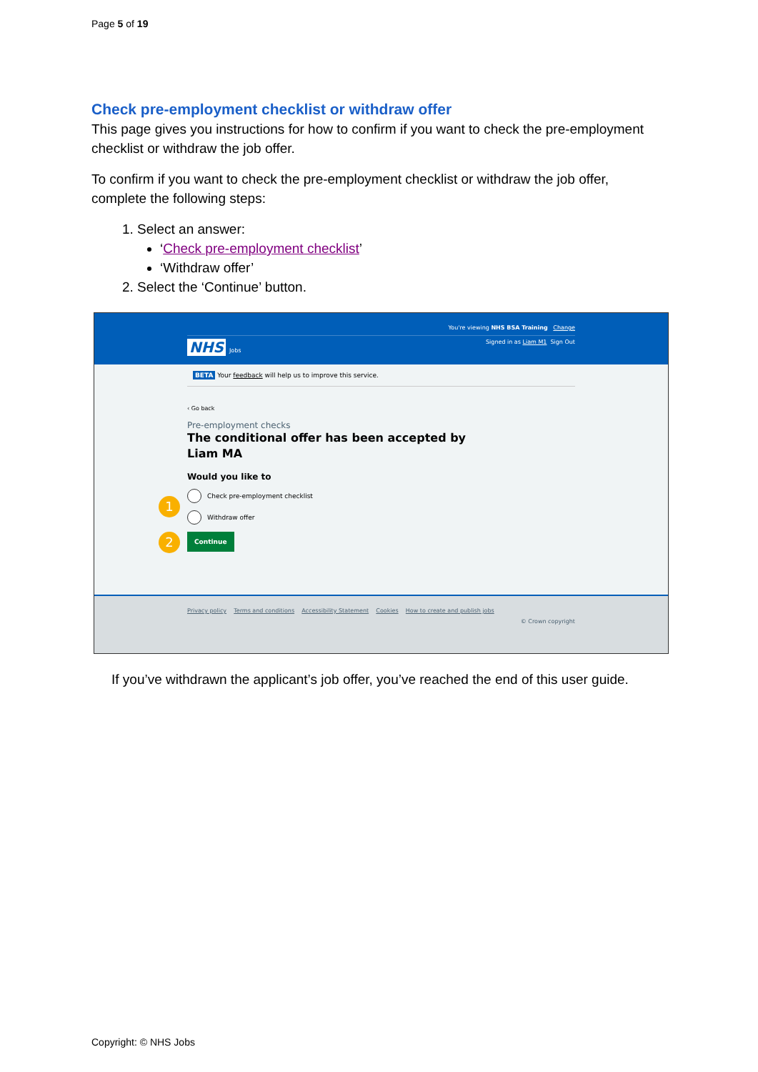Page 5 of 19
Check pre-employment checklist or withdraw offer
This page gives you instructions for how to confirm if you want to check the pre-employment checklist or withdraw the job offer.
To confirm if you want to check the pre-employment checklist or withdraw the job offer, complete the following steps:
1. Select an answer:
‘Check pre-employment checklist’
‘Withdraw offer’
2. Select the ‘Continue’ button.
You're viewing NHS BSA Training Change
NHS Jobs Signed in as Liam M1 Sign Out
BETA Your feedback will help us to improve this service.
‹ Go back
Pre-employment checks
The conditional offer has been accepted by
Liam MA
Would you like to
1
Check pre-employment checklist
Withdraw offer
2
Continue
Privacy policy Terms and conditions Accessibility Statement Cookies How to create and publish jobs
© Crown copyright
If you’ve withdrawn the applicant’s job offer, you’ve reached the end of this user guide.
Copyright: © NHS Jobs